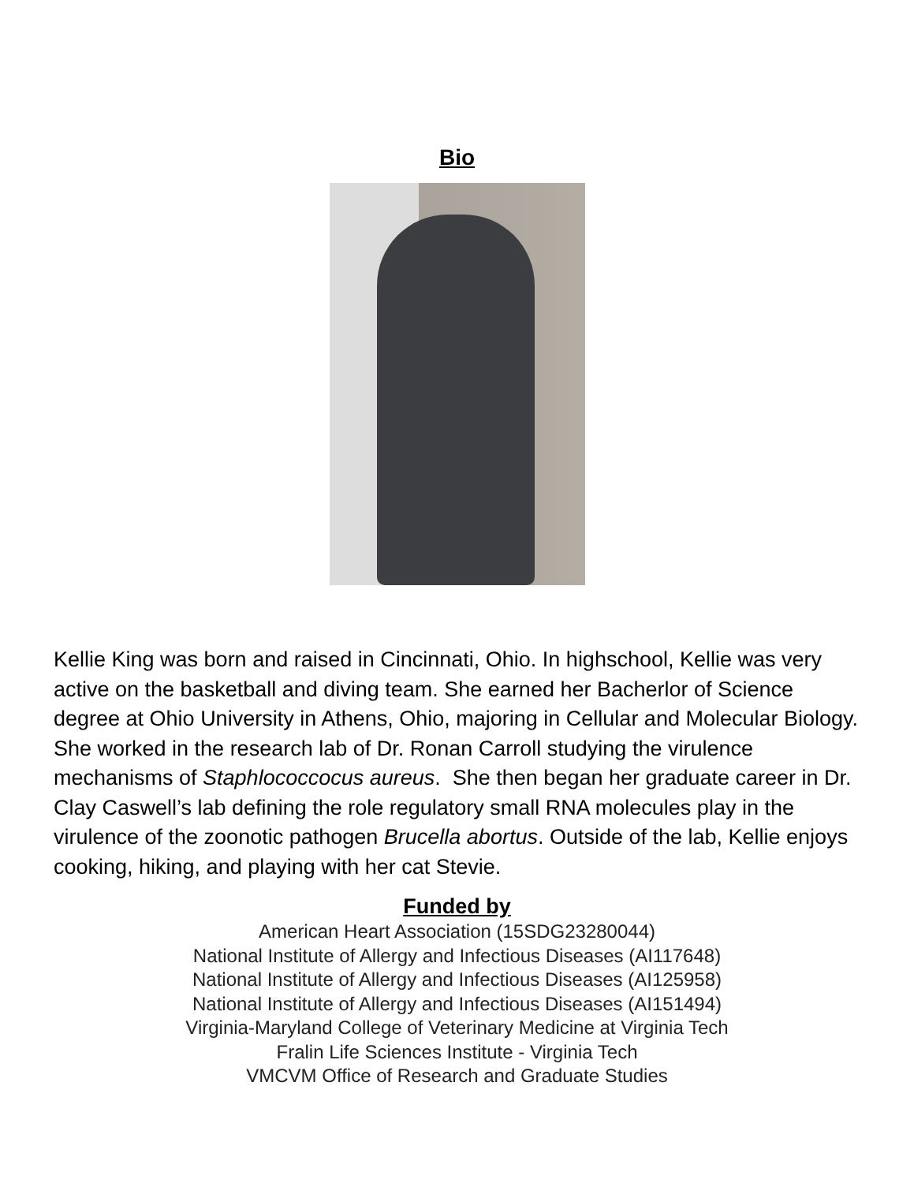Bio
Kellie King was born and raised in Cincinnati, Ohio. In highschool, Kellie was very active on the basketball and diving team. She earned her Bacherlor of Science degree at Ohio University in Athens, Ohio, majoring in Cellular and Molecular Biology. She worked in the research lab of Dr. Ronan Carroll studying the virulence mechanisms of Staphlococcocus aureus. She then began her graduate career in Dr. Clay Caswell’s lab defining the role regulatory small RNA molecules play in the virulence of the zoonotic pathogen Brucella abortus. Outside of the lab, Kellie enjoys cooking, hiking, and playing with her cat Stevie.
Funded by
American Heart Association (15SDG23280044)
National Institute of Allergy and Infectious Diseases (AI117648)
National Institute of Allergy and Infectious Diseases (AI125958)
National Institute of Allergy and Infectious Diseases (AI151494)
Virginia-Maryland College of Veterinary Medicine at Virginia Tech
Fralin Life Sciences Institute - Virginia Tech
VMCVM Office of Research and Graduate Studies